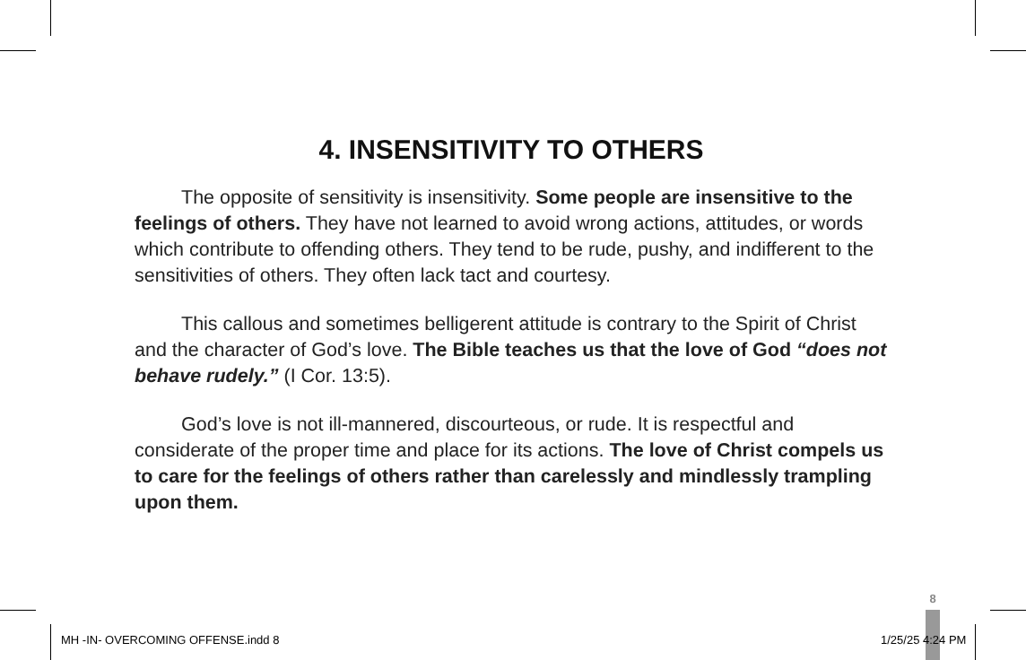4. INSENSITIVITY TO OTHERS
The opposite of sensitivity is insensitivity. Some people are insensitive to the feelings of others. They have not learned to avoid wrong actions, attitudes, or words which contribute to offending others. They tend to be rude, pushy, and indifferent to the sensitivities of others. They often lack tact and courtesy.
This callous and sometimes belligerent attitude is contrary to the Spirit of Christ and the character of God’s love. The Bible teaches us that the love of God “does not behave rudely.” (I Cor. 13:5).
God’s love is not ill-mannered, discourteous, or rude. It is respectful and considerate of the proper time and place for its actions. The love of Christ compels us to care for the feelings of others rather than carelessly and mindlessly trampling upon them.
8
MH -IN- OVERCOMING OFFENSE.indd 8
1/25/25 4:24 PM